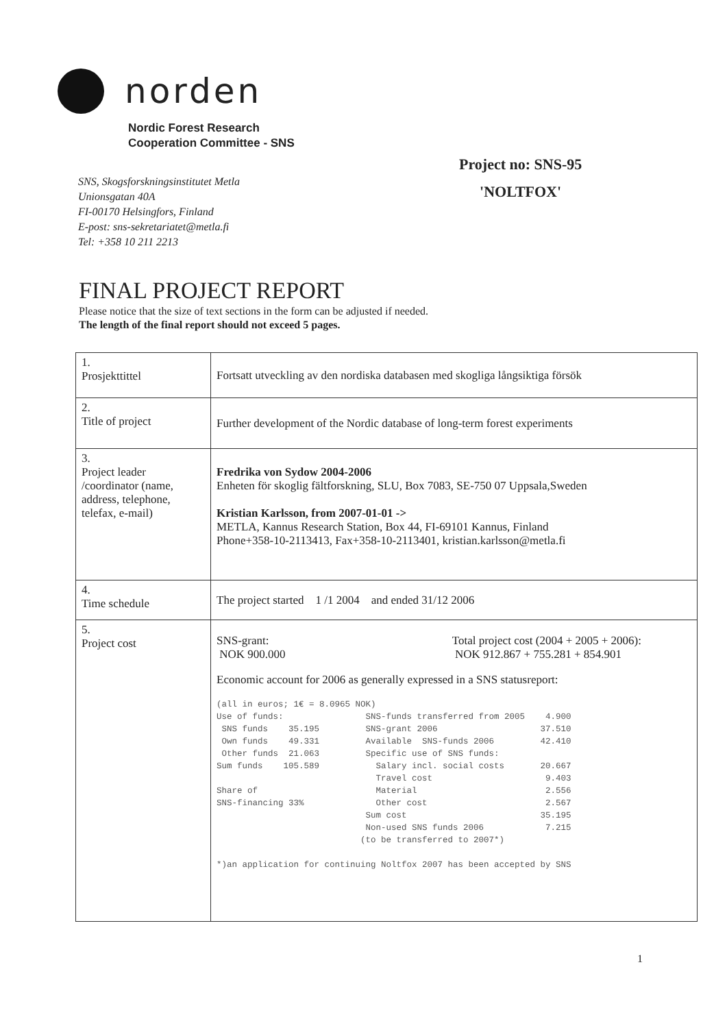norden
Nordic Forest Research
Cooperation Committee - SNS
Project no: SNS-95
'NOLTFOX'
SNS, Skogsforskningsinstitutet Metla
Unionsgatan 40A
FI-00170 Helsingfors, Finland
E-post: sns-sekretariatet@metla.fi
Tel: +358 10 211 2213
FINAL PROJECT REPORT
Please notice that the size of text sections in the form can be adjusted if needed.
The length of the final report should not exceed 5 pages.
| 1. Prosjekttittel | Fortsatt utveckling av den nordiska databasen med skogliga långsiktiga försök |
| 2. Title of project | Further development of the Nordic database of long-term forest experiments |
| 3. Project leader /coordinator (name, address, telephone, telefax, e-mail) | Fredrika von Sydow 2004-2006 Enheten för skoglig fältforskning, SLU, Box 7083, SE-750 07 Uppsala,Sweden Kristian Karlsson, from 2007-01-01 -> METLA, Kannus Research Station, Box 44, FI-69101 Kannus, Finland Phone+358-10-2113413, Fax+358-10-2113401, kristian.karlsson@metla.fi |
| 4. Time schedule | The project started 1 /1 2004 and ended 31/12 2006 |
| 5. Project cost | SNS-grant: NOK 900.000 Total project cost (2004 + 2005 + 2006): NOK 912.867 + 755.281 + 854.901 Economic account for 2006 as generally expressed in a SNS statusreport: (all in euros; 1€ = 8.0965 NOK) Use of funds: SNS-funds transferred from 2005 4.900 SNS funds 35.195 SNS-grant 2006 37.510 Own funds 49.331 Available SNS-funds 2006 42.410 Other funds 21.063 Specific use of SNS funds: Sum funds 105.589 Salary incl. social costs 20.667 Travel cost 9.403 Share of Material 2.556 SNS-financing 33% Other cost 2.567 Sum cost 35.195 Non-used SNS funds 2006 7.215 (to be transferred to 2007*) *)an application for continuing Noltfox 2007 has been accepted by SNS |
1